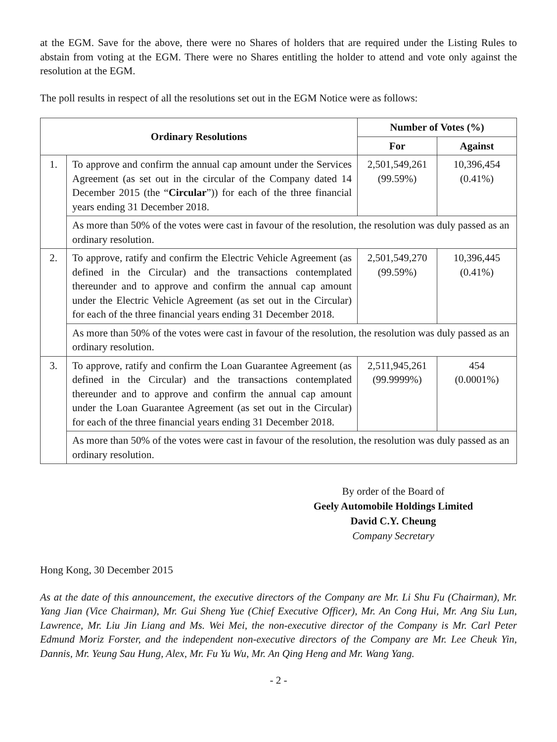at the EGM. Save for the above, there were no Shares of holders that are required under the Listing Rules to abstain from voting at the EGM. There were no Shares entitling the holder to attend and vote only against the resolution at the EGM.
The poll results in respect of all the resolutions set out in the EGM Notice were as follows:
| Ordinary Resolutions | | Number of Votes (%) | |
| --- | --- | --- | --- |
| | | For | Against |
| 1. | To approve and confirm the annual cap amount under the Services Agreement (as set out in the circular of the Company dated 14 December 2015 (the “ Circular ”)) for each of the three financial years ending 31 December 2018. | 2,501,549,261 (99.59%) | 10,396,454 (0.41%) |
| | As more than 50% of the votes were cast in favour of the resolution, the resolution was duly passed as an ordinary resolution. | | |
| 2. | To approve, ratify and confirm the Electric Vehicle Agreement (as defined in the Circular) and the transactions contemplated thereunder and to approve and confirm the annual cap amount under the Electric Vehicle Agreement (as set out in the Circular) for each of the three financial years ending 31 December 2018. | 2,501,549,270 (99.59%) | 10,396,445 (0.41%) |
| | As more than 50% of the votes were cast in favour of the resolution, the resolution was duly passed as an ordinary resolution. | | |
| 3. | To approve, ratify and confirm the Loan Guarantee Agreement (as defined in the Circular) and the transactions contemplated thereunder and to approve and confirm the annual cap amount under the Loan Guarantee Agreement (as set out in the Circular) for each of the three financial years ending 31 December 2018. | 2,511,945,261 (99.9999%) | 454 (0.0001%) |
| | As more than 50% of the votes were cast in favour of the resolution, the resolution was duly passed as an ordinary resolution. | | |
By order of the Board of
Geely Automobile Holdings Limited
David C.Y. Cheung
Company Secretary
Hong Kong, 30 December 2015
As at the date of this announcement, the executive directors of the Company are Mr. Li Shu Fu (Chairman), Mr. Yang Jian (Vice Chairman), Mr. Gui Sheng Yue (Chief Executive Officer), Mr. An Cong Hui, Mr. Ang Siu Lun, Lawrence, Mr. Liu Jin Liang and Ms. Wei Mei, the non-executive director of the Company is Mr. Carl Peter Edmund Moriz Forster, and the independent non-executive directors of the Company are Mr. Lee Cheuk Yin, Dannis, Mr. Yeung Sau Hung, Alex, Mr. Fu Yu Wu, Mr. An Qing Heng and Mr. Wang Yang.
- 2 -